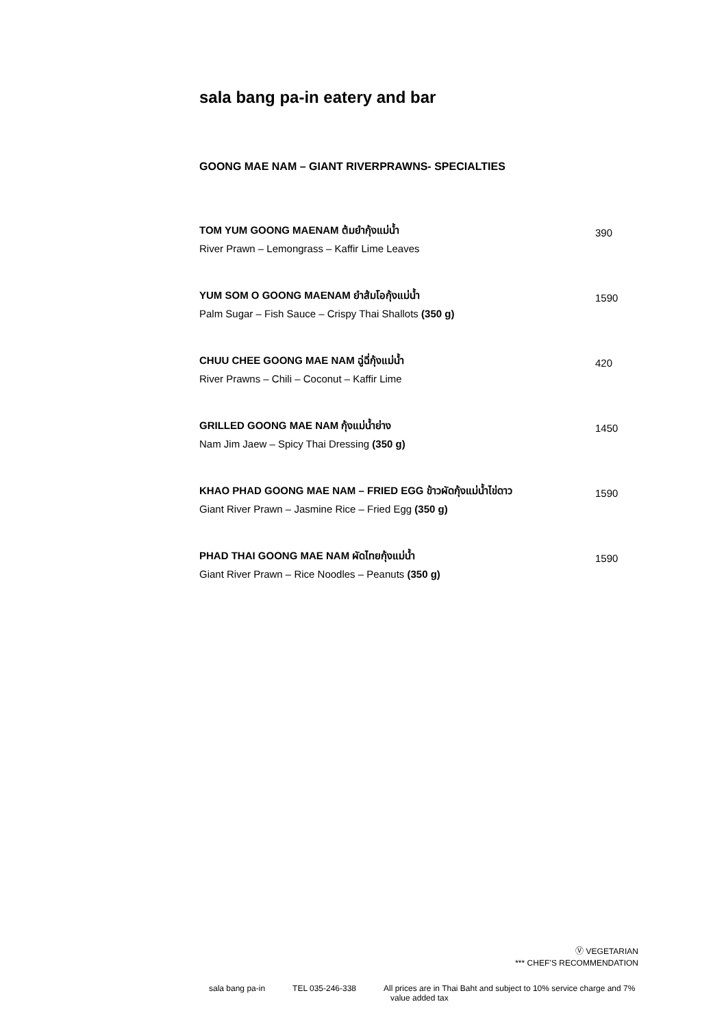sala bang pa-in eatery and bar
GOONG MAE NAM – GIANT RIVERPRAWNS- SPECIALTIES
TOM YUM GOONG MAENAM ต้มยำกุ้งแม่น้ำ 390
River Prawn – Lemongrass – Kaffir Lime Leaves
YUM SOM O GOONG MAENAM ยำส้มโอกุ้งแม่น้ำ 1590
Palm Sugar – Fish Sauce – Crispy Thai Shallots (350 g)
CHUU CHEE GOONG MAE NAM ฉู่ฉี่กุ้งแม่น้ำ 420
River Prawns – Chili – Coconut – Kaffir Lime
GRILLED GOONG MAE NAM กุ้งแม่น้ำย่าง 1450
Nam Jim Jaew – Spicy Thai Dressing (350 g)
KHAO PHAD GOONG MAE NAM – FRIED EGG ข้าวผัดกุ้งแม่น้ำไข่ดาว 1590
Giant River Prawn – Jasmine Rice – Fried Egg (350 g)
PHAD THAI GOONG MAE NAM ผัดไทยกุ้งแม่น้ำ 1590
Giant River Prawn – Rice Noodles – Peanuts (350 g)
Ⓥ VEGETARIAN
*** CHEF’S RECOMMENDATION
sala bang pa-in TEL 035-246-338 All prices are in Thai Baht and subject to 10% service charge and 7%
value added tax